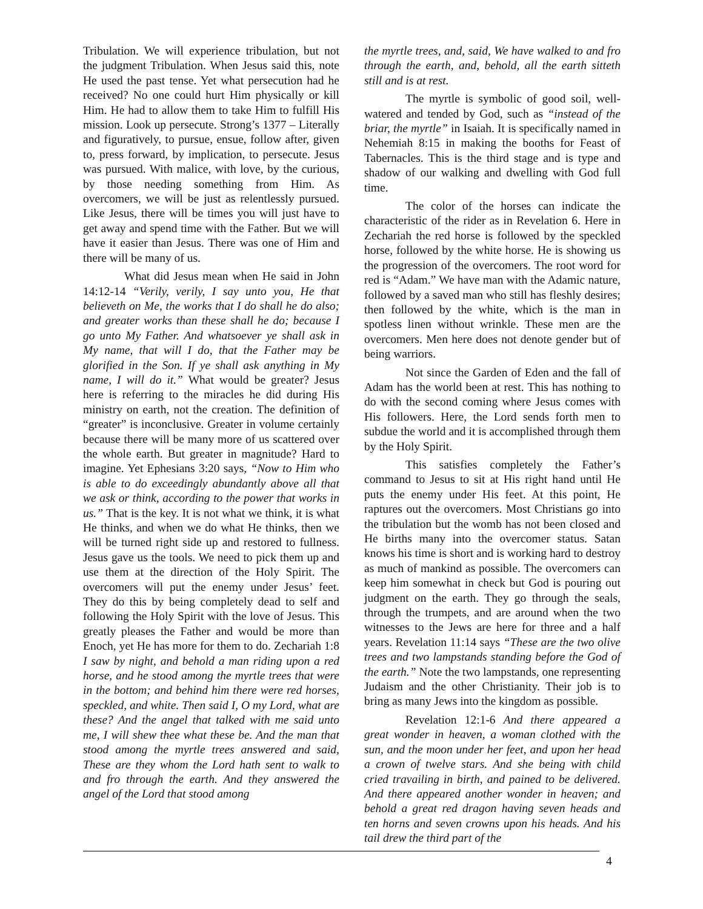Tribulation. We will experience tribulation, but not the judgment Tribulation. When Jesus said this, note He used the past tense. Yet what persecution had he received? No one could hurt Him physically or kill Him. He had to allow them to take Him to fulfill His mission. Look up persecute. Strong’s 1377 – Literally and figuratively, to pursue, ensue, follow after, given to, press forward, by implication, to persecute. Jesus was pursued. With malice, with love, by the curious, by those needing something from Him. As overcomers, we will be just as relentlessly pursued. Like Jesus, there will be times you will just have to get away and spend time with the Father. But we will have it easier than Jesus. There was one of Him and there will be many of us.
What did Jesus mean when He said in John 14:12-14 “Verily, verily, I say unto you, He that believeth on Me, the works that I do shall he do also; and greater works than these shall he do; because I go unto My Father. And whatsoever ye shall ask in My name, that will I do, that the Father may be glorified in the Son. If ye shall ask anything in My name, I will do it.” What would be greater? Jesus here is referring to the miracles he did during His ministry on earth, not the creation. The definition of “greater” is inconclusive. Greater in volume certainly because there will be many more of us scattered over the whole earth. But greater in magnitude? Hard to imagine. Yet Ephesians 3:20 says, “Now to Him who is able to do exceedingly abundantly above all that we ask or think, according to the power that works in us.” That is the key. It is not what we think, it is what He thinks, and when we do what He thinks, then we will be turned right side up and restored to fullness. Jesus gave us the tools. We need to pick them up and use them at the direction of the Holy Spirit. The overcomers will put the enemy under Jesus’ feet. They do this by being completely dead to self and following the Holy Spirit with the love of Jesus. This greatly pleases the Father and would be more than Enoch, yet He has more for them to do. Zechariah 1:8 I saw by night, and behold a man riding upon a red horse, and he stood among the myrtle trees that were in the bottom; and behind him there were red horses, speckled, and white. Then said I, O my Lord, what are these? And the angel that talked with me said unto me, I will shew thee what these be. And the man that stood among the myrtle trees answered and said, These are they whom the Lord hath sent to walk to and fro through the earth. And they answered the angel of the Lord that stood among
the myrtle trees, and, said, We have walked to and fro through the earth, and, behold, all the earth sitteth still and is at rest.
The myrtle is symbolic of good soil, well-watered and tended by God, such as “instead of the briar, the myrtle” in Isaiah. It is specifically named in Nehemiah 8:15 in making the booths for Feast of Tabernacles. This is the third stage and is type and shadow of our walking and dwelling with God full time.
The color of the horses can indicate the characteristic of the rider as in Revelation 6. Here in Zechariah the red horse is followed by the speckled horse, followed by the white horse. He is showing us the progression of the overcomers. The root word for red is “Adam.” We have man with the Adamic nature, followed by a saved man who still has fleshly desires; then followed by the white, which is the man in spotless linen without wrinkle. These men are the overcomers. Men here does not denote gender but of being warriors.
Not since the Garden of Eden and the fall of Adam has the world been at rest. This has nothing to do with the second coming where Jesus comes with His followers. Here, the Lord sends forth men to subdue the world and it is accomplished through them by the Holy Spirit.
This satisfies completely the Father’s command to Jesus to sit at His right hand until He puts the enemy under His feet. At this point, He raptures out the overcomers. Most Christians go into the tribulation but the womb has not been closed and He births many into the overcomer status. Satan knows his time is short and is working hard to destroy as much of mankind as possible. The overcomers can keep him somewhat in check but God is pouring out judgment on the earth. They go through the seals, through the trumpets, and are around when the two witnesses to the Jews are here for three and a half years. Revelation 11:14 says “These are the two olive trees and two lampstands standing before the God of the earth.” Note the two lampstands, one representing Judaism and the other Christianity. Their job is to bring as many Jews into the kingdom as possible.
Revelation 12:1-6 And there appeared a great wonder in heaven, a woman clothed with the sun, and the moon under her feet, and upon her head a crown of twelve stars. And she being with child cried travailing in birth, and pained to be delivered. And there appeared another wonder in heaven; and behold a great red dragon having seven heads and ten horns and seven crowns upon his heads. And his tail drew the third part of the
4